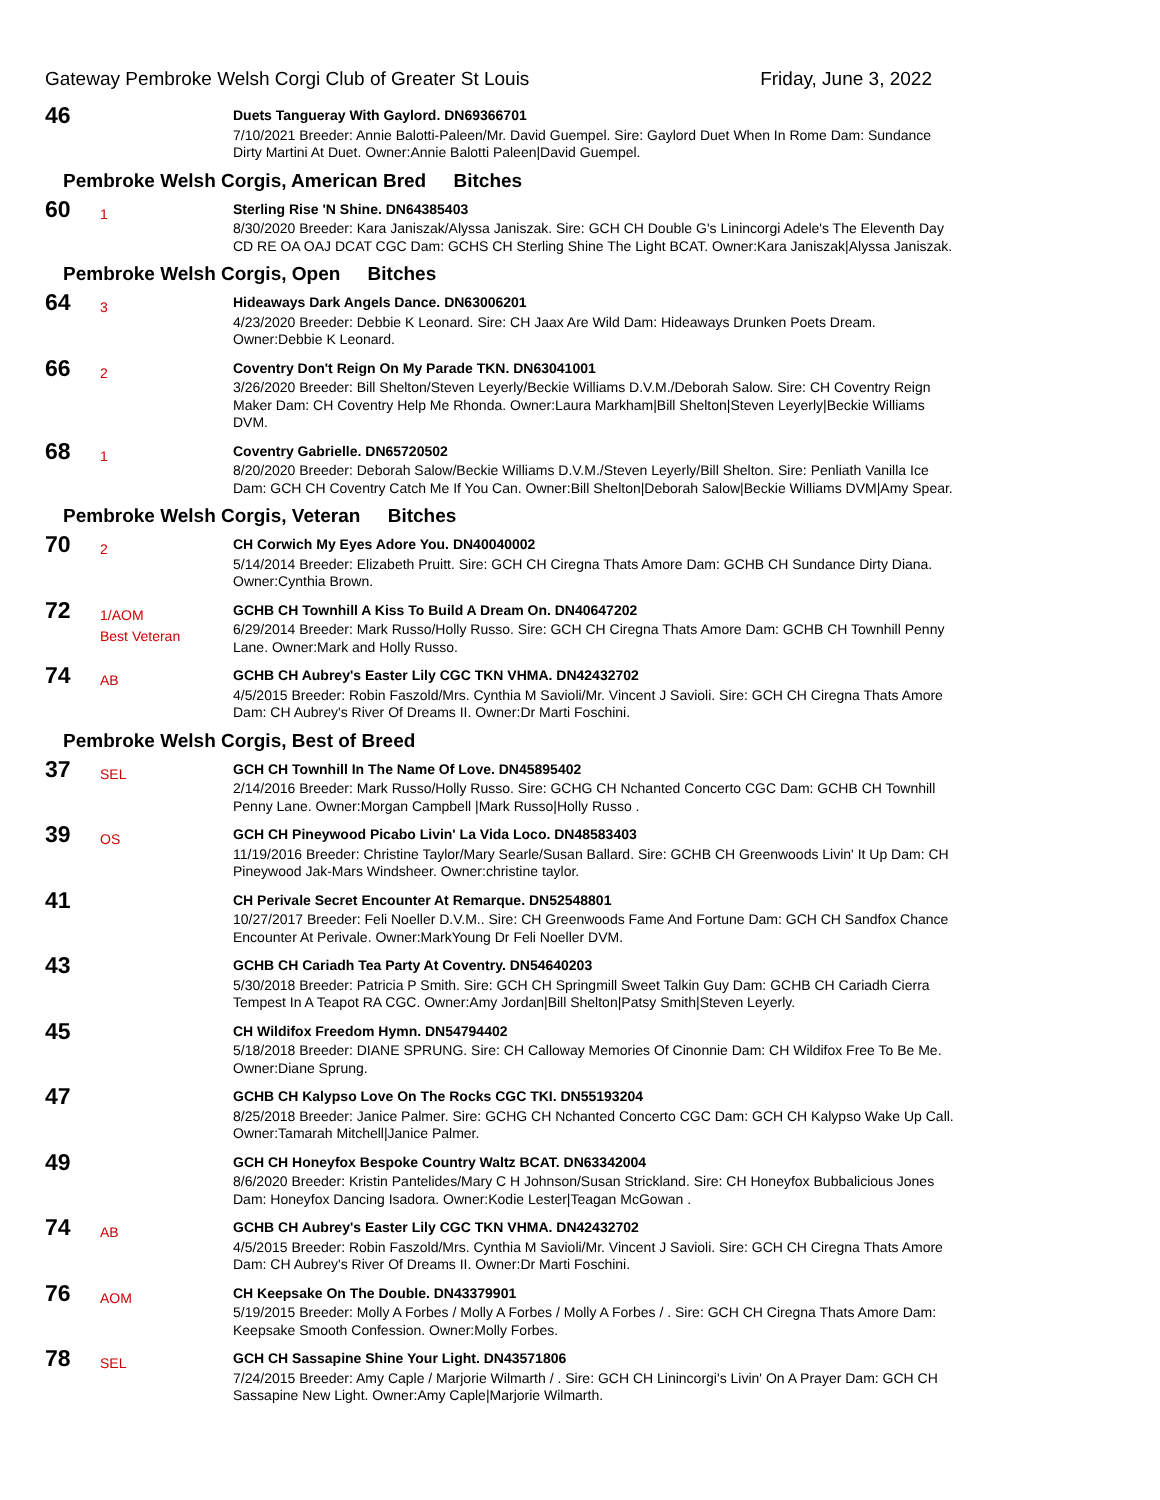Gateway Pembroke Welsh Corgi Club of Greater St Louis Friday, June 3, 2022
46
Duets Tangueray With Gaylord. DN69366701
7/10/2021 Breeder: Annie Balotti-Paleen/Mr. David Guempel. Sire: Gaylord Duet When In Rome Dam: Sundance Dirty Martini At Duet. Owner:Annie Balotti Paleen|David Guempel.
Pembroke Welsh Corgis, American Bred Bitches
60
1
Sterling Rise 'N Shine. DN64385403
8/30/2020 Breeder: Kara Janiszak/Alyssa Janiszak. Sire: GCH CH Double G's Linincorgi Adele's The Eleventh Day CD RE OA OAJ DCAT CGC Dam: GCHS CH Sterling Shine The Light BCAT. Owner:Kara Janiszak|Alyssa Janiszak.
Pembroke Welsh Corgis, Open Bitches
64
3
Hideaways Dark Angels Dance. DN63006201
4/23/2020 Breeder: Debbie K Leonard. Sire: CH Jaax Are Wild Dam: Hideaways Drunken Poets Dream. Owner:Debbie K Leonard.
66
2
Coventry Don't Reign On My Parade TKN. DN63041001
3/26/2020 Breeder: Bill Shelton/Steven Leyerly/Beckie Williams D.V.M./Deborah Salow. Sire: CH Coventry Reign Maker Dam: CH Coventry Help Me Rhonda. Owner:Laura Markham|Bill Shelton|Steven Leyerly|Beckie Williams DVM.
68
1
Coventry Gabrielle. DN65720502
8/20/2020 Breeder: Deborah Salow/Beckie Williams D.V.M./Steven Leyerly/Bill Shelton. Sire: Penliath Vanilla Ice Dam: GCH CH Coventry Catch Me If You Can. Owner:Bill Shelton|Deborah Salow|Beckie Williams DVM|Amy Spear.
Pembroke Welsh Corgis, Veteran Bitches
70
2
CH Corwich My Eyes Adore You. DN40040002
5/14/2014 Breeder: Elizabeth Pruitt. Sire: GCH CH Ciregna Thats Amore Dam: GCHB CH Sundance Dirty Diana. Owner:Cynthia Brown.
72
1/AOM
Best Veteran
GCHB CH Townhill A Kiss To Build A Dream On. DN40647202
6/29/2014 Breeder: Mark Russo/Holly Russo. Sire: GCH CH Ciregna Thats Amore Dam: GCHB CH Townhill Penny Lane. Owner:Mark and Holly Russo.
74
AB
GCHB CH Aubrey's Easter Lily CGC TKN VHMA. DN42432702
4/5/2015 Breeder: Robin Faszold/Mrs. Cynthia M Savioli/Mr. Vincent J Savioli. Sire: GCH CH Ciregna Thats Amore Dam: CH Aubrey's River Of Dreams II. Owner:Dr Marti Foschini.
Pembroke Welsh Corgis, Best of Breed
37
SEL
GCH CH Townhill In The Name Of Love. DN45895402
2/14/2016 Breeder: Mark Russo/Holly Russo. Sire: GCHG CH Nchanted Concerto CGC Dam: GCHB CH Townhill Penny Lane. Owner:Morgan Campbell |Mark Russo|Holly Russo .
39
OS
GCH CH Pineywood Picabo Livin' La Vida Loco. DN48583403
11/19/2016 Breeder: Christine Taylor/Mary Searle/Susan Ballard. Sire: GCHB CH Greenwoods Livin' It Up Dam: CH Pineywood Jak-Mars Windsheer. Owner:christine taylor.
41
CH Perivale Secret Encounter At Remarque. DN52548801
10/27/2017 Breeder: Feli Noeller D.V.M.. Sire: CH Greenwoods Fame And Fortune Dam: GCH CH Sandfox Chance Encounter At Perivale. Owner:MarkYoung Dr Feli Noeller DVM.
43
GCHB CH Cariadh Tea Party At Coventry. DN54640203
5/30/2018 Breeder: Patricia P Smith. Sire: GCH CH Springmill Sweet Talkin Guy Dam: GCHB CH Cariadh Cierra Tempest In A Teapot RA CGC. Owner:Amy Jordan|Bill Shelton|Patsy Smith|Steven Leyerly.
45
CH Wildifox Freedom Hymn. DN54794402
5/18/2018 Breeder: DIANE SPRUNG. Sire: CH Calloway Memories Of Cinonnie Dam: CH Wildifox Free To Be Me. Owner:Diane Sprung.
47
GCHB CH Kalypso Love On The Rocks CGC TKI. DN55193204
8/25/2018 Breeder: Janice Palmer. Sire: GCHG CH Nchanted Concerto CGC Dam: GCH CH Kalypso Wake Up Call. Owner:Tamarah Mitchell|Janice Palmer.
49
GCH CH Honeyfox Bespoke Country Waltz BCAT. DN63342004
8/6/2020 Breeder: Kristin Pantelides/Mary C H Johnson/Susan Strickland. Sire: CH Honeyfox Bubbalicious Jones Dam: Honeyfox Dancing Isadora. Owner:Kodie Lester|Teagan McGowan .
74
AB
GCHB CH Aubrey's Easter Lily CGC TKN VHMA. DN42432702
4/5/2015 Breeder: Robin Faszold/Mrs. Cynthia M Savioli/Mr. Vincent J Savioli. Sire: GCH CH Ciregna Thats Amore Dam: CH Aubrey's River Of Dreams II. Owner:Dr Marti Foschini.
76
AOM
CH Keepsake On The Double. DN43379901
5/19/2015 Breeder: Molly A Forbes / Molly A Forbes / Molly A Forbes / . Sire: GCH CH Ciregna Thats Amore Dam: Keepsake Smooth Confession. Owner:Molly Forbes.
78
SEL
GCH CH Sassapine Shine Your Light. DN43571806
7/24/2015 Breeder: Amy Caple / Marjorie Wilmarth / . Sire: GCH CH Linincorgi's Livin' On A Prayer Dam: GCH CH Sassapine New Light. Owner:Amy Caple|Marjorie Wilmarth.